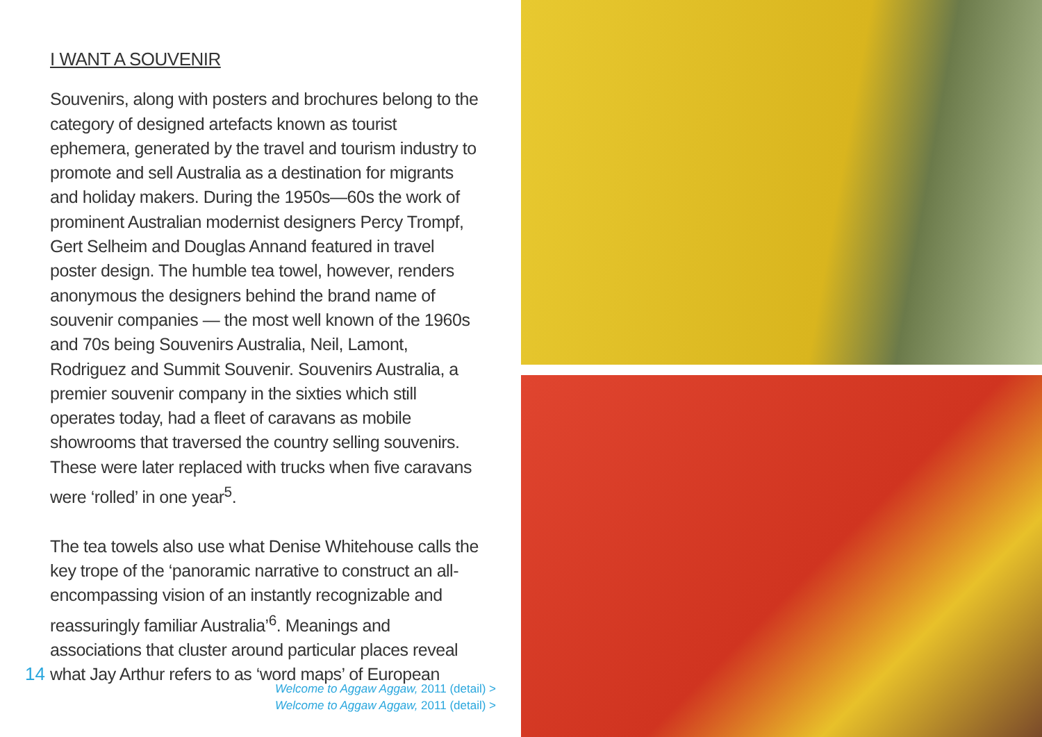I WANT A SOUVENIR
Souvenirs, along with posters and brochures belong to the category of designed artefacts known as tourist ephemera, generated by the travel and tourism industry to promote and sell Australia as a destination for migrants and holiday makers. During the 1950s—60s the work of prominent Australian modernist designers Percy Trompf, Gert Selheim and Douglas Annand featured in travel poster design. The humble tea towel, however, renders anonymous the designers behind the brand name of souvenir companies — the most well known of the 1960s and 70s being Souvenirs Australia, Neil, Lamont, Rodriguez and Summit Souvenir. Souvenirs Australia, a premier souvenir company in the sixties which still operates today, had a fleet of caravans as mobile showrooms that traversed the country selling souvenirs. These were later replaced with trucks when five caravans were ‘rolled’ in one year<sup>5</sup>.
The tea towels also use what Denise Whitehouse calls the key trope of the ‘panoramic narrative to construct an all-encompassing vision of an instantly recognizable and reassuringly familiar Australia’<sup>6</sup>. Meanings and associations that cluster around particular places reveal what Jay Arthur refers to as ‘word maps’ of European
14
Welcome to Aggaw Aggaw, 2011 (detail) >
Welcome to Aggaw Aggaw, 2011 (detail) >